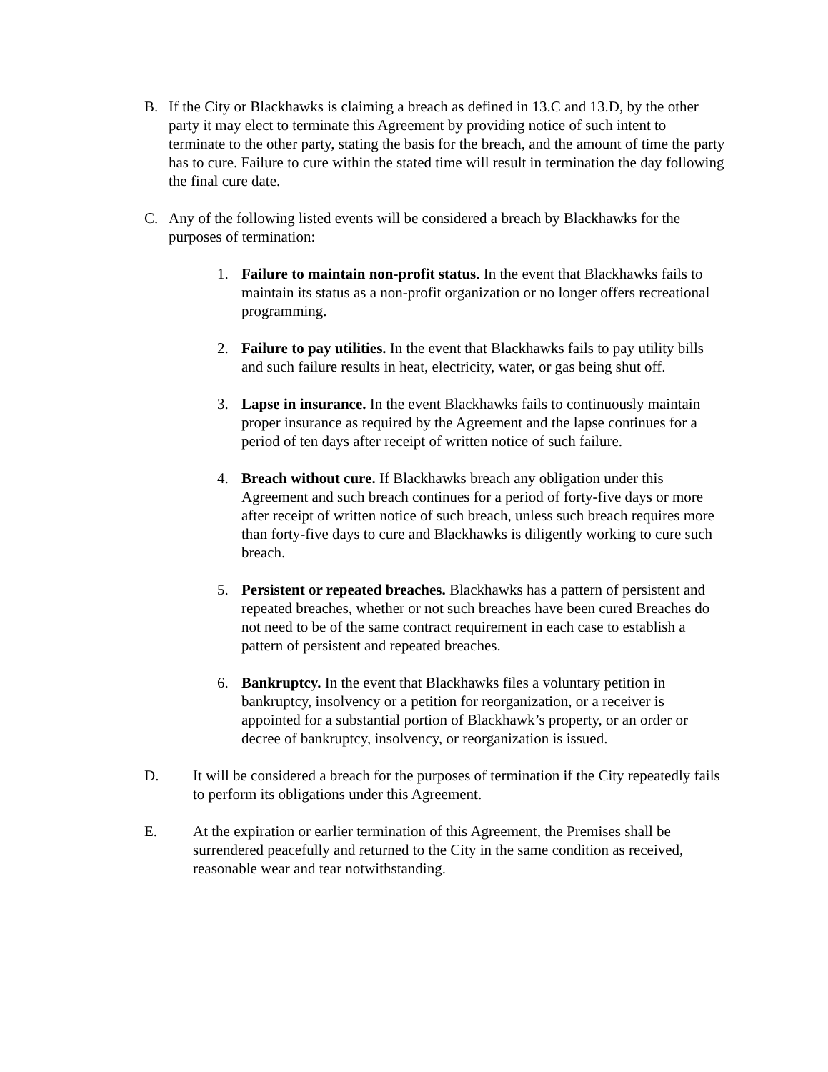B. If the City or Blackhawks is claiming a breach as defined in 13.C and 13.D, by the other party it may elect to terminate this Agreement by providing notice of such intent to terminate to the other party, stating the basis for the breach, and the amount of time the party has to cure. Failure to cure within the stated time will result in termination the day following the final cure date.
C. Any of the following listed events will be considered a breach by Blackhawks for the purposes of termination:
1. Failure to maintain non-profit status. In the event that Blackhawks fails to maintain its status as a non-profit organization or no longer offers recreational programming.
2. Failure to pay utilities. In the event that Blackhawks fails to pay utility bills and such failure results in heat, electricity, water, or gas being shut off.
3. Lapse in insurance. In the event Blackhawks fails to continuously maintain proper insurance as required by the Agreement and the lapse continues for a period of ten days after receipt of written notice of such failure.
4. Breach without cure. If Blackhawks breach any obligation under this Agreement and such breach continues for a period of forty-five days or more after receipt of written notice of such breach, unless such breach requires more than forty-five days to cure and Blackhawks is diligently working to cure such breach.
5. Persistent or repeated breaches. Blackhawks has a pattern of persistent and repeated breaches, whether or not such breaches have been cured Breaches do not need to be of the same contract requirement in each case to establish a pattern of persistent and repeated breaches.
6. Bankruptcy. In the event that Blackhawks files a voluntary petition in bankruptcy, insolvency or a petition for reorganization, or a receiver is appointed for a substantial portion of Blackhawk’s property, or an order or decree of bankruptcy, insolvency, or reorganization is issued.
D. It will be considered a breach for the purposes of termination if the City repeatedly fails to perform its obligations under this Agreement.
E. At the expiration or earlier termination of this Agreement, the Premises shall be surrendered peacefully and returned to the City in the same condition as received, reasonable wear and tear notwithstanding.